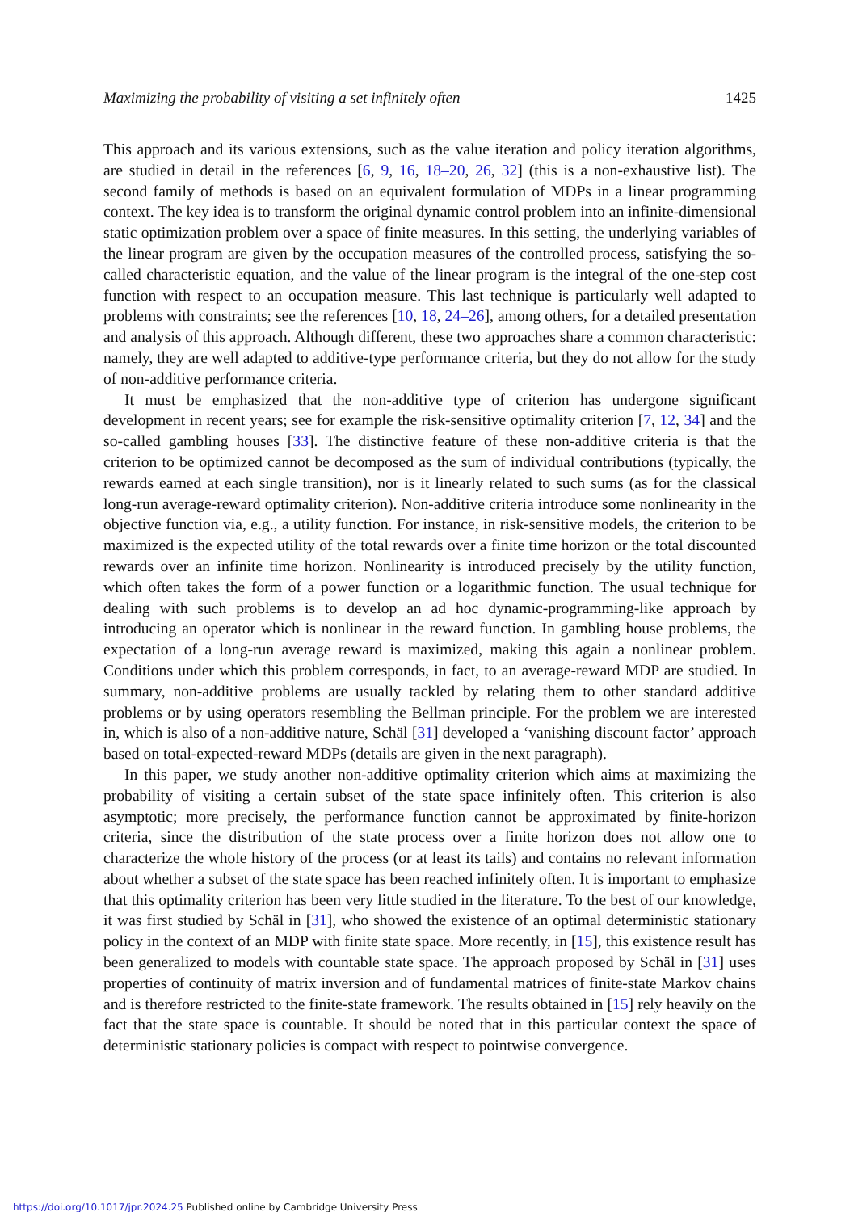Maximizing the probability of visiting a set infinitely often 1425
This approach and its various extensions, such as the value iteration and policy iteration algorithms, are studied in detail in the references [6, 9, 16, 18–20, 26, 32] (this is a non-exhaustive list). The second family of methods is based on an equivalent formulation of MDPs in a linear programming context. The key idea is to transform the original dynamic control problem into an infinite-dimensional static optimization problem over a space of finite measures. In this setting, the underlying variables of the linear program are given by the occupation measures of the controlled process, satisfying the so-called characteristic equation, and the value of the linear program is the integral of the one-step cost function with respect to an occupation measure. This last technique is particularly well adapted to problems with constraints; see the references [10, 18, 24–26], among others, for a detailed presentation and analysis of this approach. Although different, these two approaches share a common characteristic: namely, they are well adapted to additive-type performance criteria, but they do not allow for the study of non-additive performance criteria.
It must be emphasized that the non-additive type of criterion has undergone significant development in recent years; see for example the risk-sensitive optimality criterion [7, 12, 34] and the so-called gambling houses [33]. The distinctive feature of these non-additive criteria is that the criterion to be optimized cannot be decomposed as the sum of individual contributions (typically, the rewards earned at each single transition), nor is it linearly related to such sums (as for the classical long-run average-reward optimality criterion). Non-additive criteria introduce some nonlinearity in the objective function via, e.g., a utility function. For instance, in risk-sensitive models, the criterion to be maximized is the expected utility of the total rewards over a finite time horizon or the total discounted rewards over an infinite time horizon. Nonlinearity is introduced precisely by the utility function, which often takes the form of a power function or a logarithmic function. The usual technique for dealing with such problems is to develop an ad hoc dynamic-programming-like approach by introducing an operator which is nonlinear in the reward function. In gambling house problems, the expectation of a long-run average reward is maximized, making this again a nonlinear problem. Conditions under which this problem corresponds, in fact, to an average-reward MDP are studied. In summary, non-additive problems are usually tackled by relating them to other standard additive problems or by using operators resembling the Bellman principle. For the problem we are interested in, which is also of a non-additive nature, Schäl [31] developed a ‘vanishing discount factor’ approach based on total-expected-reward MDPs (details are given in the next paragraph).
In this paper, we study another non-additive optimality criterion which aims at maximizing the probability of visiting a certain subset of the state space infinitely often. This criterion is also asymptotic; more precisely, the performance function cannot be approximated by finite-horizon criteria, since the distribution of the state process over a finite horizon does not allow one to characterize the whole history of the process (or at least its tails) and contains no relevant information about whether a subset of the state space has been reached infinitely often. It is important to emphasize that this optimality criterion has been very little studied in the literature. To the best of our knowledge, it was first studied by Schäl in [31], who showed the existence of an optimal deterministic stationary policy in the context of an MDP with finite state space. More recently, in [15], this existence result has been generalized to models with countable state space. The approach proposed by Schäl in [31] uses properties of continuity of matrix inversion and of fundamental matrices of finite-state Markov chains and is therefore restricted to the finite-state framework. The results obtained in [15] rely heavily on the fact that the state space is countable. It should be noted that in this particular context the space of deterministic stationary policies is compact with respect to pointwise convergence.
https://doi.org/10.1017/jpr.2024.25 Published online by Cambridge University Press